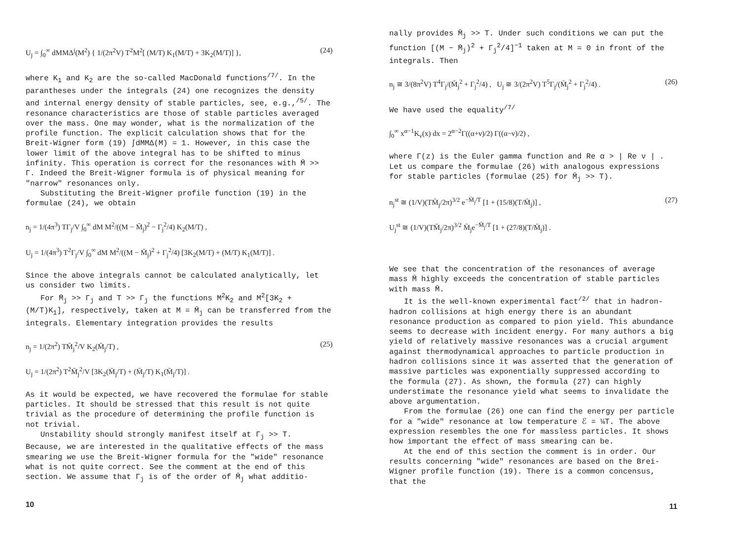U<sub>j</sub> = ∫<sub>0</sub><sup>∞</sup> dMMΔ<sup>j</sup>(M<sup>2</sup>) { 1/(2π<sup>2</sup>V) T<sup>2</sup>M<sup>2</sup>[ (M/T) K<sub>1</sub>(M/T) + 3K<sub>2</sub>(M/T)] }, (24)
where K<sub>1</sub> and K<sub>2</sub> are the so-called MacDonald functions<sup>/7/</sup>. In the parantheses under the integrals (24) one recognizes the density and internal energy density of stable particles, see, e.g.,<sup>/5/</sup>. The resonance characteristics are those of stable particles averaged over the mass. One may wonder, what is the normalization of the profile function. The explicit calculation shows that for the Breit-Wigner form (19) ∫dMMΔ(M) = 1. However, in this case the lower limit of the above integral has to be shifted to minus infinity. This operation is correct for the resonances with M̄ >> Γ. Indeed the Breit-Wigner formula is of physical meaning for "narrow" resonances only.
Substituting the Breit-Wigner profile function (19) in the formulae (24), we obtain
n<sub>j</sub> = 1/(4π<sup>3</sup>) TΓ<sub>j</sub>/V ∫<sub>0</sub><sup>∞</sup> dM M<sup>2</sup>/((M − M̄<sub>j</sub>)<sup>2</sup> − Γ<sub>j</sub><sup>2</sup>/4) K<sub>2</sub>(M/T) ,
U<sub>j</sub> = 1/(4π<sup>3</sup>) T<sup>2</sup>Γ<sub>j</sub>/V ∫<sub>0</sub><sup>∞</sup> dM M<sup>2</sup>/((M − M̄<sub>j</sub>)<sup>2</sup> + Γ<sub>j</sub><sup>2</sup>/4) [3K<sub>2</sub>(M/T) + (M/T) K<sub>1</sub>(M/T)] .
Since the above integrals cannot be calculated analytically, let us consider two limits.
For M̄<sub>j</sub> >> Γ<sub>j</sub> and T >> Γ<sub>j</sub> the functions M<sup>2</sup>K<sub>2</sub> and M<sup>2</sup>[3K<sub>2</sub> + (M/T)K<sub>1</sub>], respectively, taken at M = M̄<sub>j</sub> can be transferred from the integrals. Elementary integration provides the results
n<sub>j</sub> = 1/(2π<sup>2</sup>) TM̄<sub>j</sub><sup>2</sup>/V K<sub>2</sub>(M̄<sub>j</sub>/T) ,
U<sub>j</sub> = 1/(2π<sup>2</sup>) T<sup>2</sup>M̄<sub>j</sub><sup>2</sup>/V [3K<sub>2</sub>(M̄<sub>j</sub>/T) + (M̄<sub>j</sub>/T) K<sub>1</sub>(M̄<sub>j</sub>/T)] . (25)
As it would be expected, we have recovered the formulae for stable particles. It should be stressed that this result is not quite trivial as the procedure of determining the profile function is not trivial.
Unstability should strongly manifest itself at Γ<sub>j</sub> >> T. Because, we are interested in the qualitative effects of the mass smearing we use the Breit-Wigner formula for the "wide" resonance what is not quite correct. See the comment at the end of this section. We assume that Γ<sub>j</sub> is of the order of M̄<sub>j</sub> what additio-
10
nally provides M̄<sub>j</sub> >> T. Under such conditions we can put the function [(M − M̄<sub>j</sub>)<sup>2</sup> + Γ<sub>j</sub><sup>2</sup>/4]<sup>−1</sup> taken at M = 0 in front of the integrals. Then
n<sub>j</sub> ≅ 3/(8π<sup>2</sup>V) T<sup>4</sup>Γ<sub>j</sub>/(M̄<sub>j</sub><sup>2</sup> + Γ<sub>j</sub><sup>2</sup>/4) , U<sub>j</sub> ≅ 3/(2π<sup>2</sup>V) T<sup>5</sup>Γ<sub>j</sub>/(M̄<sub>j</sub><sup>2</sup> + Γ<sub>j</sub><sup>2</sup>/4) . (26)
We have used the equality<sup>/7/</sup>
∫<sub>0</sub><sup>∞</sup> x<sup>α−1</sup>K<sub>ν</sub>(x) dx = 2<sup>α−2</sup>Γ((α+ν)/2) Γ((α−ν)/2) ,
where Γ(z) is the Euler gamma function and Re α > | Re ν | . Let us compare the formulae (26) with analogous expressions for stable particles (formulae (25) for M̄<sub>j</sub> >> T).
n<sub>j</sub><sup>st</sup> ≅ (1/V)(TM̄<sub>j</sub>/2π)<sup>3/2</sup> e<sup>−M̄<sub>j</sub>/T</sup> [1 + (15/8)(T/M̄<sub>j</sub>)] ,
U<sub>j</sub><sup>st</sup> ≅ (1/V)(TM̄<sub>j</sub>/2π)<sup>3/2</sup> M̄<sub>j</sub>e<sup>−M̄<sub>j</sub>/T</sup> [1 + (27/8)(T/M̄<sub>j</sub>)] . (27)
We see that the concentration of the resonances of average mass M̄ highly exceeds the concentration of stable particles with mass M̄.
It is the well-known experimental fact<sup>/2/</sup> that in hadron-hadron collisions at high energy there is an abundant resonance production as compared to pion yield. This abundance seems to decrease with incident energy. For many authors a big yield of relatively massive resonances was a crucial argument against thermodynamical approaches to particle production in hadron collisions since it was asserted that the generation of massive particles was exponentially suppressed according to the formula (27). As shown, the formula (27) can highly understimate the resonance yield what seems to invalidate the above argumentation.
From the formulae (26) one can find the energy per particle for a "wide" resonance at low temperature ℰ = ¼T. The above expression resembles the one for massless particles. It shows how important the effect of mass smearing can be.
At the end of this section the comment is in order. Our results concerning "wide" resonances are based on the Brei-Wigner profile function (19). There is a common concensus, that the
11